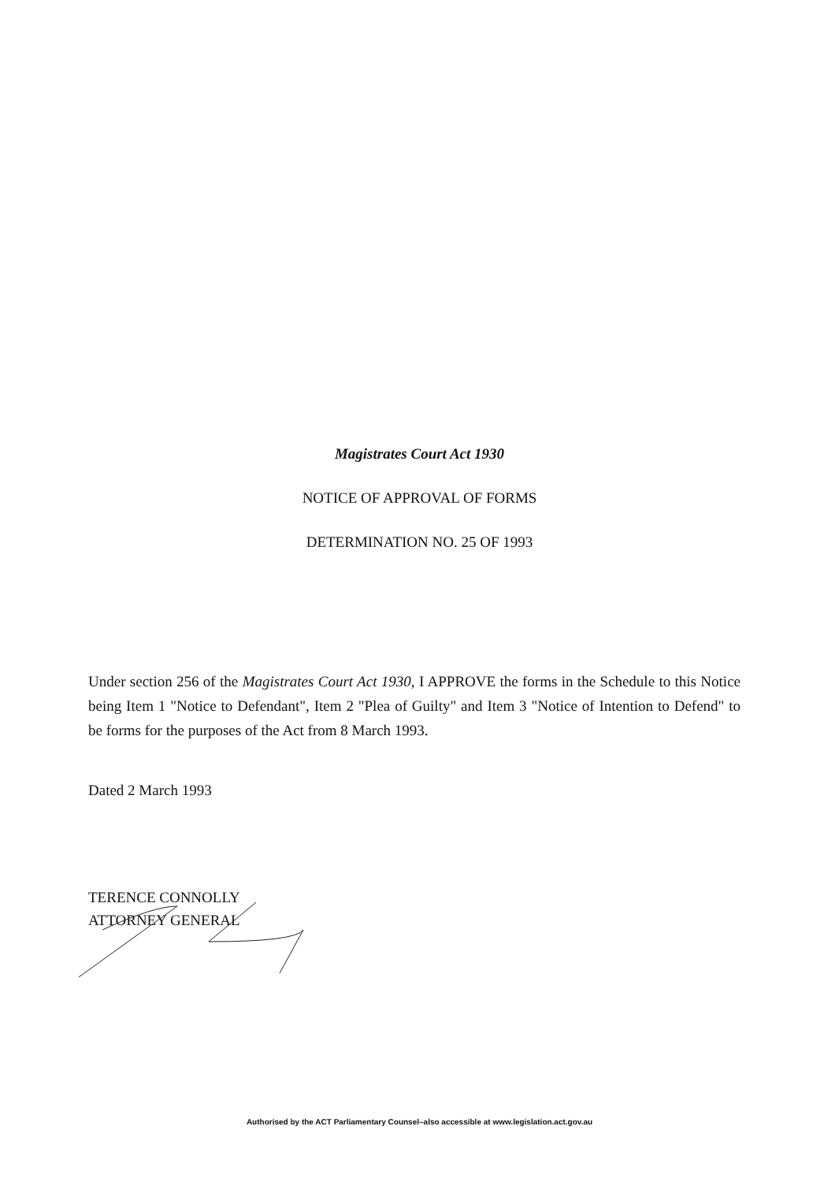Magistrates Court Act 1930
NOTICE OF APPROVAL OF FORMS
DETERMINATION NO. 25 OF 1993
Under section 256 of the Magistrates Court Act 1930, I APPROVE the forms in the Schedule to this Notice being Item 1 "Notice to Defendant", Item 2 "Plea of Guilty" and Item 3 "Notice of Intention to Defend" to be forms for the purposes of the Act from 8 March 1993.
Dated 2 March 1993
TERENCE CONNOLLY
ATTORNEY GENERAL
Authorised by the ACT Parliamentary Counsel–also accessible at www.legislation.act.gov.au